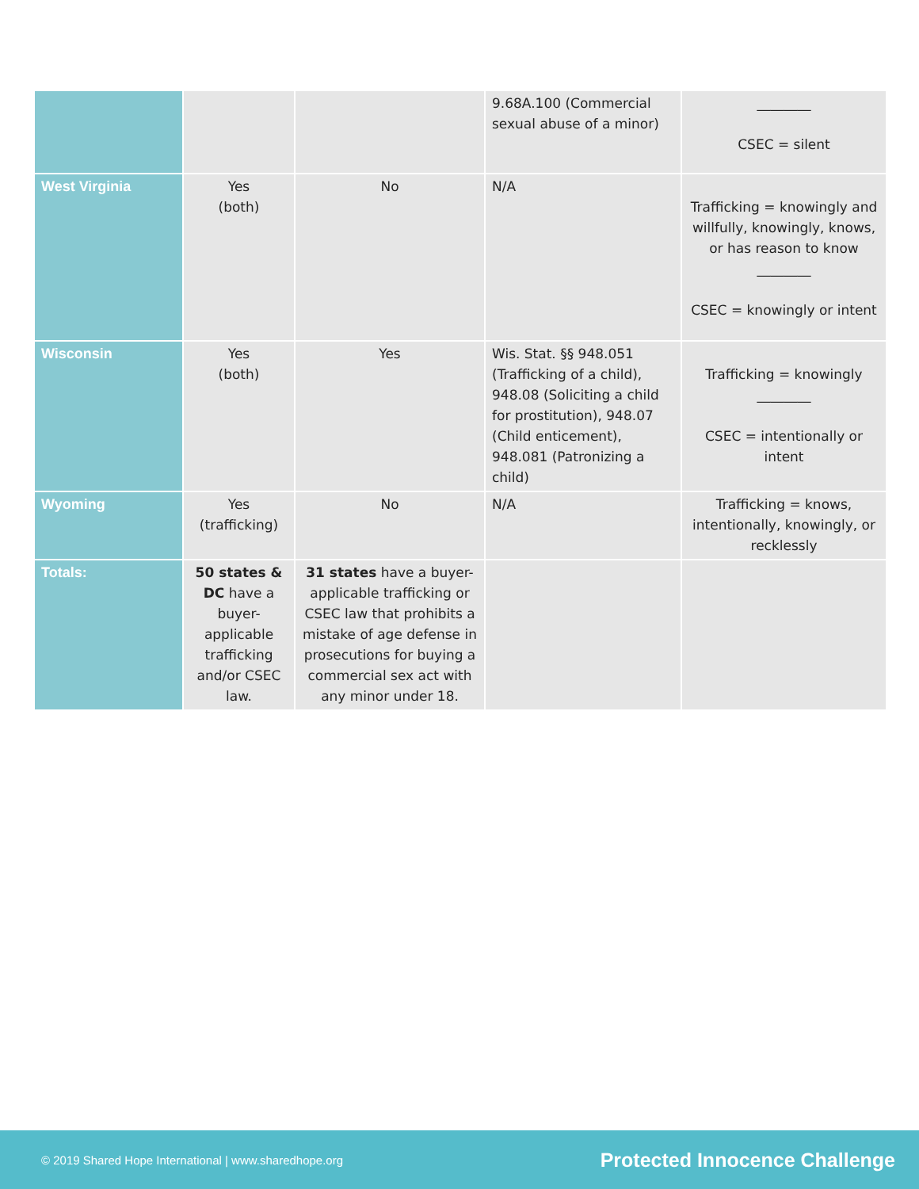| | | | 9.68A.100 (Commercial sexual abuse of a minor) | ________ CSEC = silent |
| West Virginia | Yes (both) | No | N/A | Trafficking = knowingly and willfully, knowingly, knows, or has reason to know ________ CSEC = knowingly or intent |
| Wisconsin | Yes (both) | Yes | Wis. Stat. §§ 948.051 (Trafficking of a child), 948.08 (Soliciting a child for prostitution), 948.07 (Child enticement), 948.081 (Patronizing a child) | Trafficking = knowingly ________ CSEC = intentionally or intent |
| Wyoming | Yes (trafficking) | No | N/A | Trafficking = knows, intentionally, knowingly, or recklessly |
| Totals: | 50 states & DC have a buyer-applicable trafficking and/or CSEC law. | 31 states have a buyer-applicable trafficking or CSEC law that prohibits a mistake of age defense in prosecutions for buying a commercial sex act with any minor under 18. | | |
© 2019 Shared Hope International | www.sharedhope.org Protected Innocence Challenge